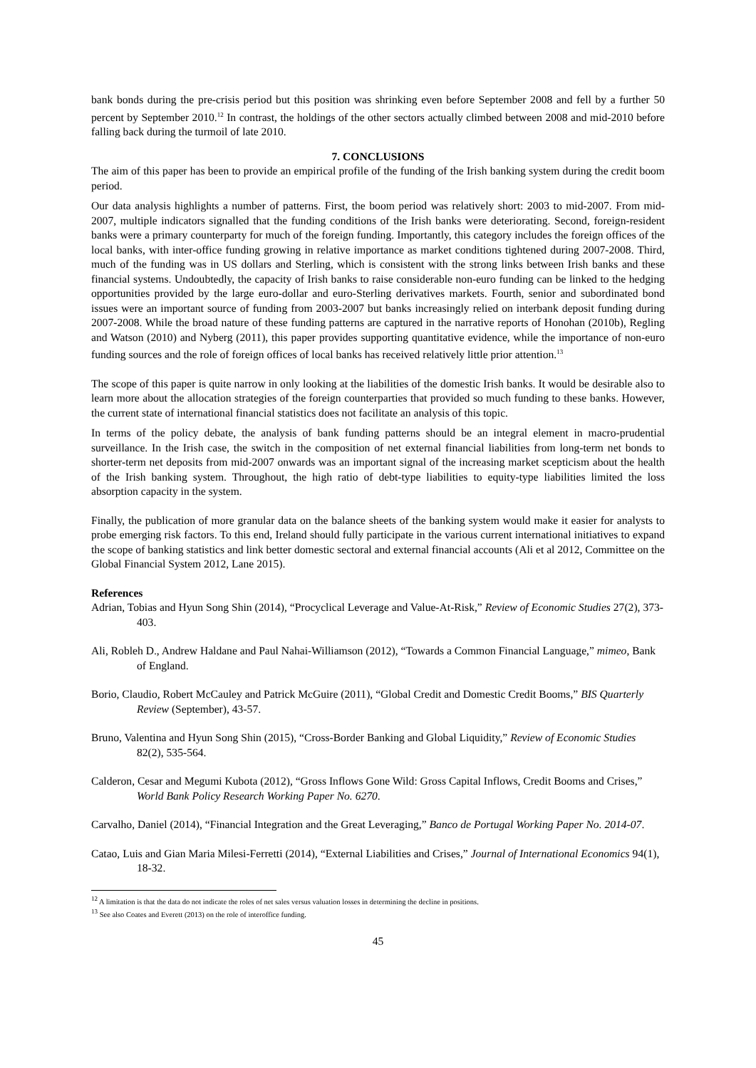bank bonds during the pre-crisis period but this position was shrinking even before September 2008 and fell by a further 50 percent by September 2010.<sup>12</sup> In contrast, the holdings of the other sectors actually climbed between 2008 and mid-2010 before falling back during the turmoil of late 2010.
7. CONCLUSIONS
The aim of this paper has been to provide an empirical profile of the funding of the Irish banking system during the credit boom period.
Our data analysis highlights a number of patterns. First, the boom period was relatively short: 2003 to mid-2007. From mid-2007, multiple indicators signalled that the funding conditions of the Irish banks were deteriorating. Second, foreign-resident banks were a primary counterparty for much of the foreign funding. Importantly, this category includes the foreign offices of the local banks, with inter-office funding growing in relative importance as market conditions tightened during 2007-2008. Third, much of the funding was in US dollars and Sterling, which is consistent with the strong links between Irish banks and these financial systems. Undoubtedly, the capacity of Irish banks to raise considerable non-euro funding can be linked to the hedging opportunities provided by the large euro-dollar and euro-Sterling derivatives markets. Fourth, senior and subordinated bond issues were an important source of funding from 2003-2007 but banks increasingly relied on interbank deposit funding during 2007-2008. While the broad nature of these funding patterns are captured in the narrative reports of Honohan (2010b), Regling and Watson (2010) and Nyberg (2011), this paper provides supporting quantitative evidence, while the importance of non-euro funding sources and the role of foreign offices of local banks has received relatively little prior attention.<sup>13</sup>
The scope of this paper is quite narrow in only looking at the liabilities of the domestic Irish banks. It would be desirable also to learn more about the allocation strategies of the foreign counterparties that provided so much funding to these banks. However, the current state of international financial statistics does not facilitate an analysis of this topic.
In terms of the policy debate, the analysis of bank funding patterns should be an integral element in macro-prudential surveillance. In the Irish case, the switch in the composition of net external financial liabilities from long-term net bonds to shorter-term net deposits from mid-2007 onwards was an important signal of the increasing market scepticism about the health of the Irish banking system. Throughout, the high ratio of debt-type liabilities to equity-type liabilities limited the loss absorption capacity in the system.
Finally, the publication of more granular data on the balance sheets of the banking system would make it easier for analysts to probe emerging risk factors. To this end, Ireland should fully participate in the various current international initiatives to expand the scope of banking statistics and link better domestic sectoral and external financial accounts (Ali et al 2012, Committee on the Global Financial System 2012, Lane 2015).
References
Adrian, Tobias and Hyun Song Shin (2014), “Procyclical Leverage and Value-At-Risk,” Review of Economic Studies 27(2), 373-403.
Ali, Robleh D., Andrew Haldane and Paul Nahai-Williamson (2012), “Towards a Common Financial Language,” mimeo, Bank of England.
Borio, Claudio, Robert McCauley and Patrick McGuire (2011), “Global Credit and Domestic Credit Booms,” BIS Quarterly Review (September), 43-57.
Bruno, Valentina and Hyun Song Shin (2015), “Cross-Border Banking and Global Liquidity,” Review of Economic Studies 82(2), 535-564.
Calderon, Cesar and Megumi Kubota (2012), “Gross Inflows Gone Wild: Gross Capital Inflows, Credit Booms and Crises,” World Bank Policy Research Working Paper No. 6270.
Carvalho, Daniel (2014), “Financial Integration and the Great Leveraging,” Banco de Portugal Working Paper No. 2014-07.
Catao, Luis and Gian Maria Milesi-Ferretti (2014), “External Liabilities and Crises,” Journal of International Economics 94(1), 18-32.
<sup>12</sup> A limitation is that the data do not indicate the roles of net sales versus valuation losses in determining the decline in positions.
<sup>13</sup> See also Coates and Everett (2013) on the role of interoffice funding.
45